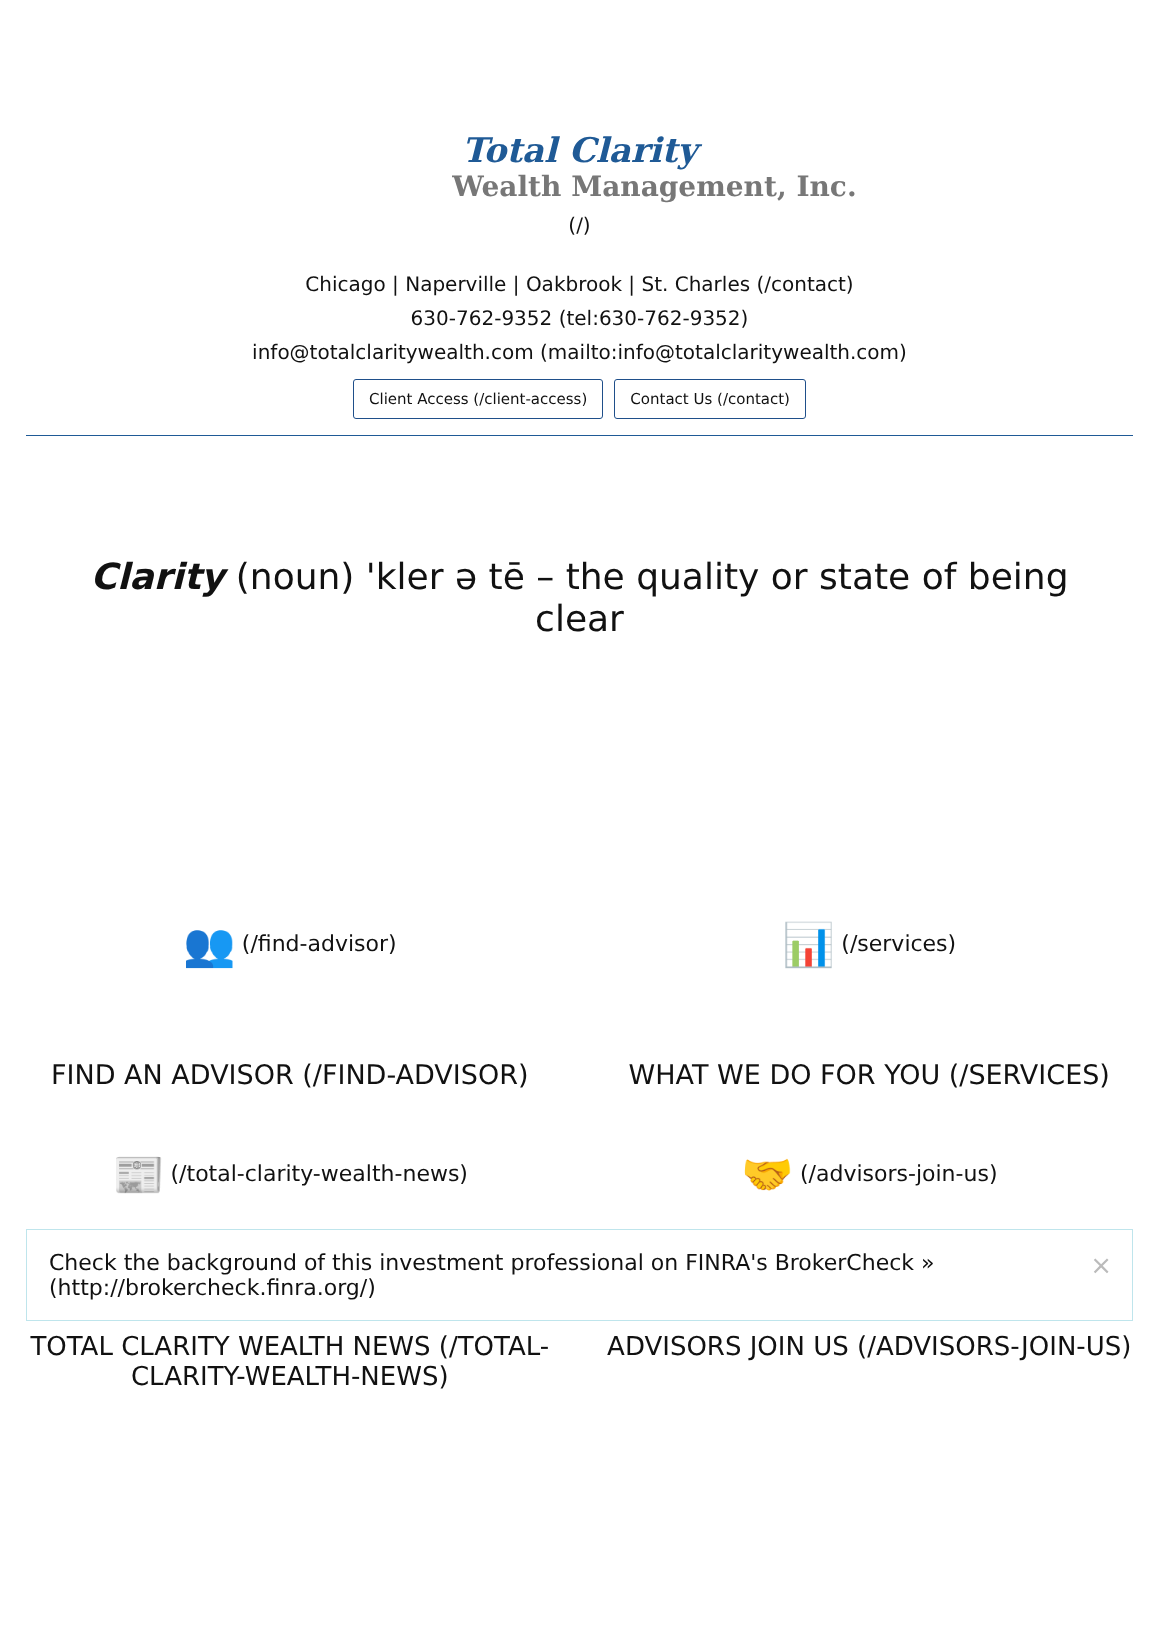Total Clarity
Wealth Management, Inc.
(/)
Chicago | Naperville | Oakbrook | St. Charles (/contact)
630-762-9352 (tel:630-762-9352)
info@totalclaritywealth.com (mailto:info@totalclaritywealth.com)
Client Access (/client-access) Contact Us (/contact)
Clarity (noun) 'kler ə tē – the quality or state of being clear
👥 (/find-advisor)
FIND AN ADVISOR (/FIND-ADVISOR)
📊 (/services)
WHAT WE DO FOR YOU (/SERVICES)
📰 (/total-clarity-wealth-news)
🤝 (/advisors-join-us)
Check the background of this investment professional on FINRA's BrokerCheck » (http://brokercheck.finra.org/) ×
TOTAL CLARITY WEALTH NEWS (/TOTAL-CLARITY-WEALTH-NEWS)
ADVISORS JOIN US (/ADVISORS-JOIN-US)